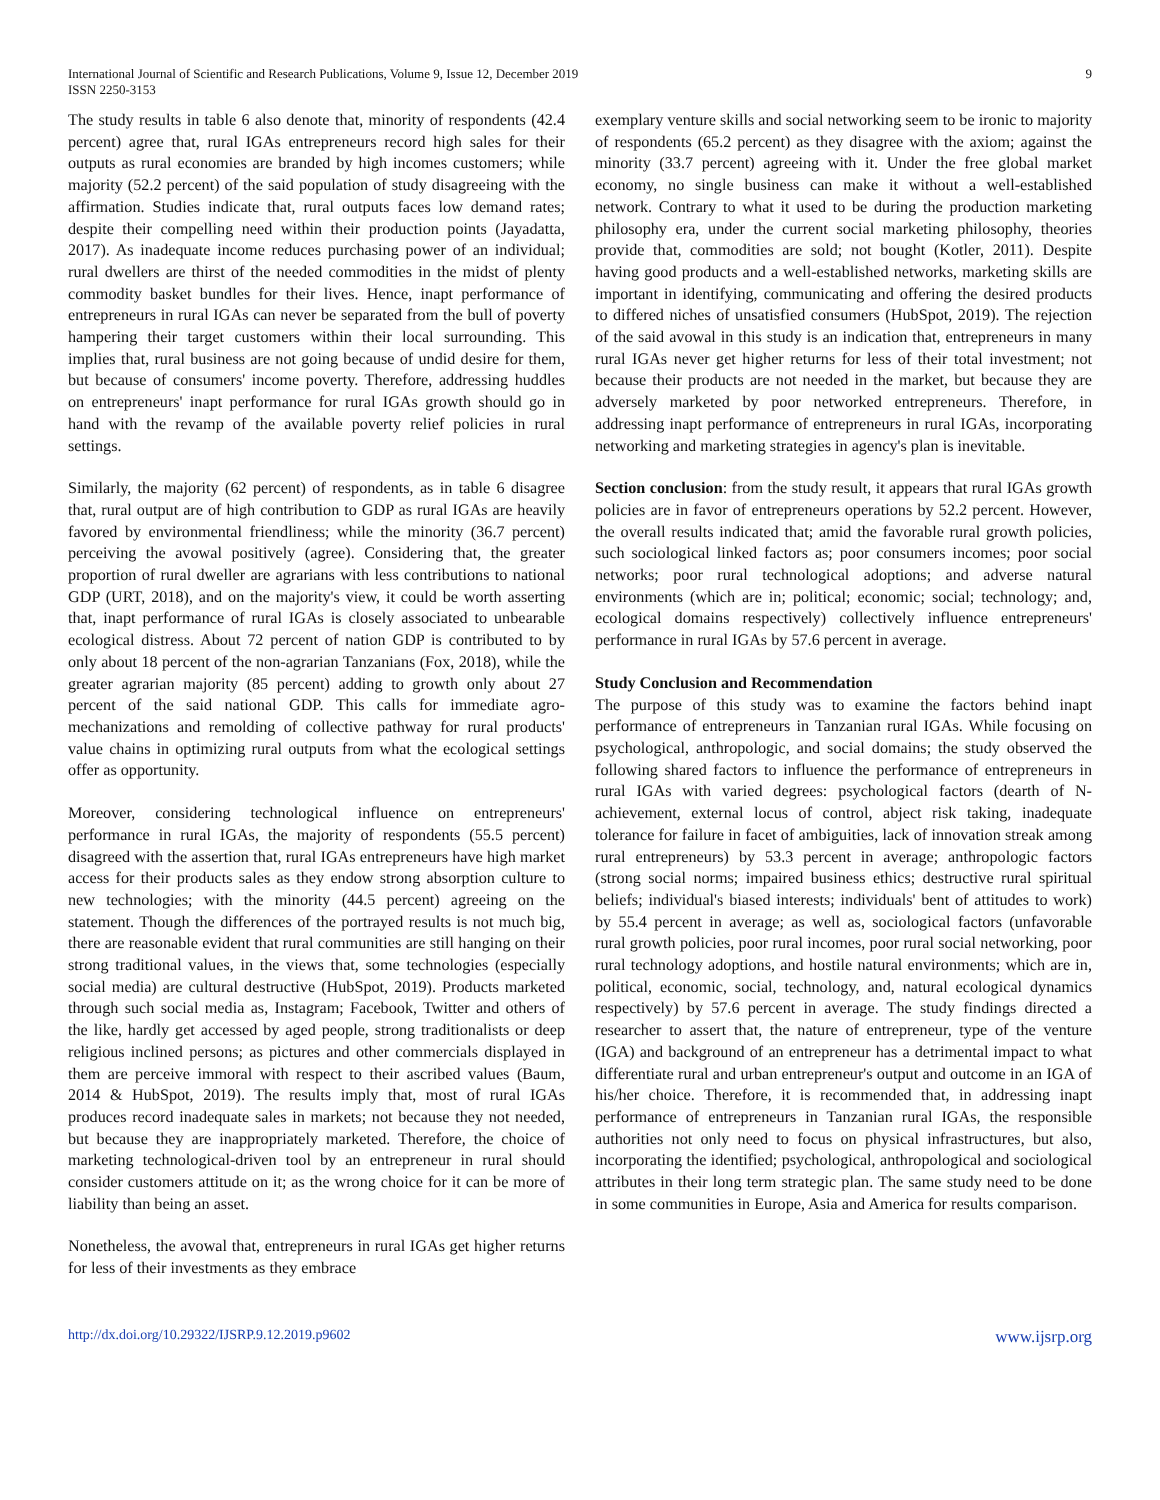International Journal of Scientific and Research Publications, Volume 9, Issue 12, December 2019
ISSN 2250-3153
9
The study results in table 6 also denote that, minority of respondents (42.4 percent) agree that, rural IGAs entrepreneurs record high sales for their outputs as rural economies are branded by high incomes customers; while majority (52.2 percent) of the said population of study disagreeing with the affirmation. Studies indicate that, rural outputs faces low demand rates; despite their compelling need within their production points (Jayadatta, 2017). As inadequate income reduces purchasing power of an individual; rural dwellers are thirst of the needed commodities in the midst of plenty commodity basket bundles for their lives. Hence, inapt performance of entrepreneurs in rural IGAs can never be separated from the bull of poverty hampering their target customers within their local surrounding. This implies that, rural business are not going because of undid desire for them, but because of consumers' income poverty. Therefore, addressing huddles on entrepreneurs' inapt performance for rural IGAs growth should go in hand with the revamp of the available poverty relief policies in rural settings.
Similarly, the majority (62 percent) of respondents, as in table 6 disagree that, rural output are of high contribution to GDP as rural IGAs are heavily favored by environmental friendliness; while the minority (36.7 percent) perceiving the avowal positively (agree). Considering that, the greater proportion of rural dweller are agrarians with less contributions to national GDP (URT, 2018), and on the majority's view, it could be worth asserting that, inapt performance of rural IGAs is closely associated to unbearable ecological distress. About 72 percent of nation GDP is contributed to by only about 18 percent of the non-agrarian Tanzanians (Fox, 2018), while the greater agrarian majority (85 percent) adding to growth only about 27 percent of the said national GDP. This calls for immediate agro-mechanizations and remolding of collective pathway for rural products' value chains in optimizing rural outputs from what the ecological settings offer as opportunity.
Moreover, considering technological influence on entrepreneurs' performance in rural IGAs, the majority of respondents (55.5 percent) disagreed with the assertion that, rural IGAs entrepreneurs have high market access for their products sales as they endow strong absorption culture to new technologies; with the minority (44.5 percent) agreeing on the statement. Though the differences of the portrayed results is not much big, there are reasonable evident that rural communities are still hanging on their strong traditional values, in the views that, some technologies (especially social media) are cultural destructive (HubSpot, 2019). Products marketed through such social media as, Instagram; Facebook, Twitter and others of the like, hardly get accessed by aged people, strong traditionalists or deep religious inclined persons; as pictures and other commercials displayed in them are perceive immoral with respect to their ascribed values (Baum, 2014 & HubSpot, 2019). The results imply that, most of rural IGAs produces record inadequate sales in markets; not because they not needed, but because they are inappropriately marketed. Therefore, the choice of marketing technological-driven tool by an entrepreneur in rural should consider customers attitude on it; as the wrong choice for it can be more of liability than being an asset.
Nonetheless, the avowal that, entrepreneurs in rural IGAs get higher returns for less of their investments as they embrace
exemplary venture skills and social networking seem to be ironic to majority of respondents (65.2 percent) as they disagree with the axiom; against the minority (33.7 percent) agreeing with it. Under the free global market economy, no single business can make it without a well-established network. Contrary to what it used to be during the production marketing philosophy era, under the current social marketing philosophy, theories provide that, commodities are sold; not bought (Kotler, 2011). Despite having good products and a well-established networks, marketing skills are important in identifying, communicating and offering the desired products to differed niches of unsatisfied consumers (HubSpot, 2019). The rejection of the said avowal in this study is an indication that, entrepreneurs in many rural IGAs never get higher returns for less of their total investment; not because their products are not needed in the market, but because they are adversely marketed by poor networked entrepreneurs. Therefore, in addressing inapt performance of entrepreneurs in rural IGAs, incorporating networking and marketing strategies in agency's plan is inevitable.
Section conclusion: from the study result, it appears that rural IGAs growth policies are in favor of entrepreneurs operations by 52.2 percent. However, the overall results indicated that; amid the favorable rural growth policies, such sociological linked factors as; poor consumers incomes; poor social networks; poor rural technological adoptions; and adverse natural environments (which are in; political; economic; social; technology; and, ecological domains respectively) collectively influence entrepreneurs' performance in rural IGAs by 57.6 percent in average.
Study Conclusion and Recommendation
The purpose of this study was to examine the factors behind inapt performance of entrepreneurs in Tanzanian rural IGAs. While focusing on psychological, anthropologic, and social domains; the study observed the following shared factors to influence the performance of entrepreneurs in rural IGAs with varied degrees: psychological factors (dearth of N-achievement, external locus of control, abject risk taking, inadequate tolerance for failure in facet of ambiguities, lack of innovation streak among rural entrepreneurs) by 53.3 percent in average; anthropologic factors (strong social norms; impaired business ethics; destructive rural spiritual beliefs; individual's biased interests; individuals' bent of attitudes to work) by 55.4 percent in average; as well as, sociological factors (unfavorable rural growth policies, poor rural incomes, poor rural social networking, poor rural technology adoptions, and hostile natural environments; which are in, political, economic, social, technology, and, natural ecological dynamics respectively) by 57.6 percent in average. The study findings directed a researcher to assert that, the nature of entrepreneur, type of the venture (IGA) and background of an entrepreneur has a detrimental impact to what differentiate rural and urban entrepreneur's output and outcome in an IGA of his/her choice. Therefore, it is recommended that, in addressing inapt performance of entrepreneurs in Tanzanian rural IGAs, the responsible authorities not only need to focus on physical infrastructures, but also, incorporating the identified; psychological, anthropological and sociological attributes in their long term strategic plan. The same study need to be done in some communities in Europe, Asia and America for results comparison.
http://dx.doi.org/10.29322/IJSRP.9.12.2019.p9602 www.ijsrp.org